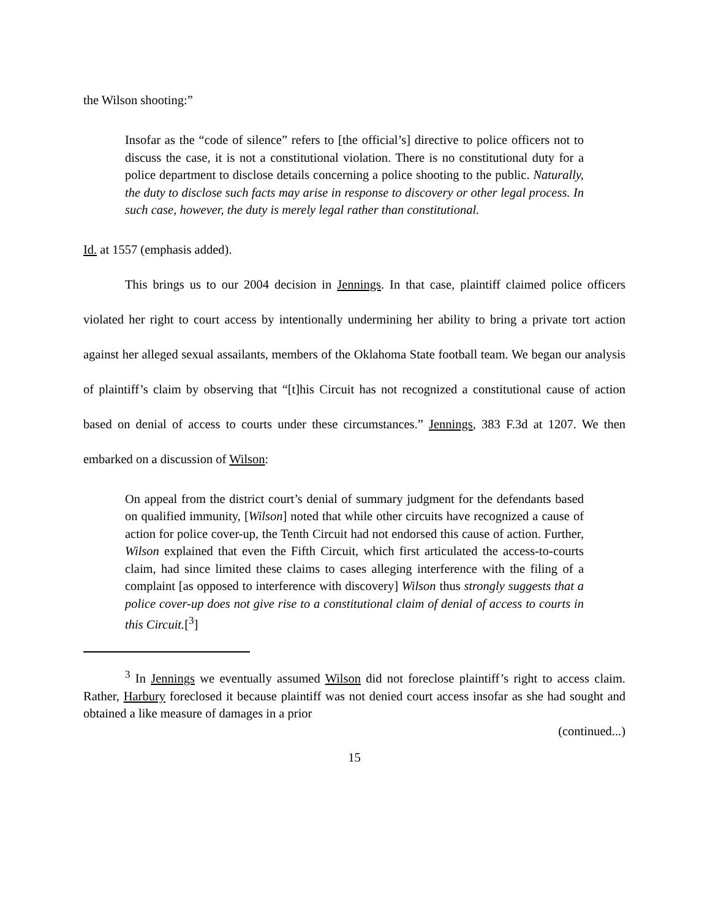the Wilson shooting:”
Insofar as the “code of silence” refers to [the official’s] directive to police officers not to discuss the case, it is not a constitutional violation. There is no constitutional duty for a police department to disclose details concerning a police shooting to the public. Naturally, the duty to disclose such facts may arise in response to discovery or other legal process. In such case, however, the duty is merely legal rather than constitutional.
Id. at 1557 (emphasis added).
This brings us to our 2004 decision in Jennings. In that case, plaintiff claimed police officers violated her right to court access by intentionally undermining her ability to bring a private tort action against her alleged sexual assailants, members of the Oklahoma State football team. We began our analysis of plaintiff’s claim by observing that “[t]his Circuit has not recognized a constitutional cause of action based on denial of access to courts under these circumstances.” Jennings, 383 F.3d at 1207. We then embarked on a discussion of Wilson:
On appeal from the district court’s denial of summary judgment for the defendants based on qualified immunity, [Wilson] noted that while other circuits have recognized a cause of action for police cover-up, the Tenth Circuit had not endorsed this cause of action. Further, Wilson explained that even the Fifth Circuit, which first articulated the access-to-courts claim, had since limited these claims to cases alleging interference with the filing of a complaint [as opposed to interference with discovery] Wilson thus strongly suggests that a police cover-up does not give rise to a constitutional claim of denial of access to courts in this Circuit.[<sup>3</sup>]
<sup>3</sup> In Jennings we eventually assumed Wilson did not foreclose plaintiff’s right to access claim. Rather, Harbury foreclosed it because plaintiff was not denied court access insofar as she had sought and obtained a like measure of damages in a prior
(continued...)
15